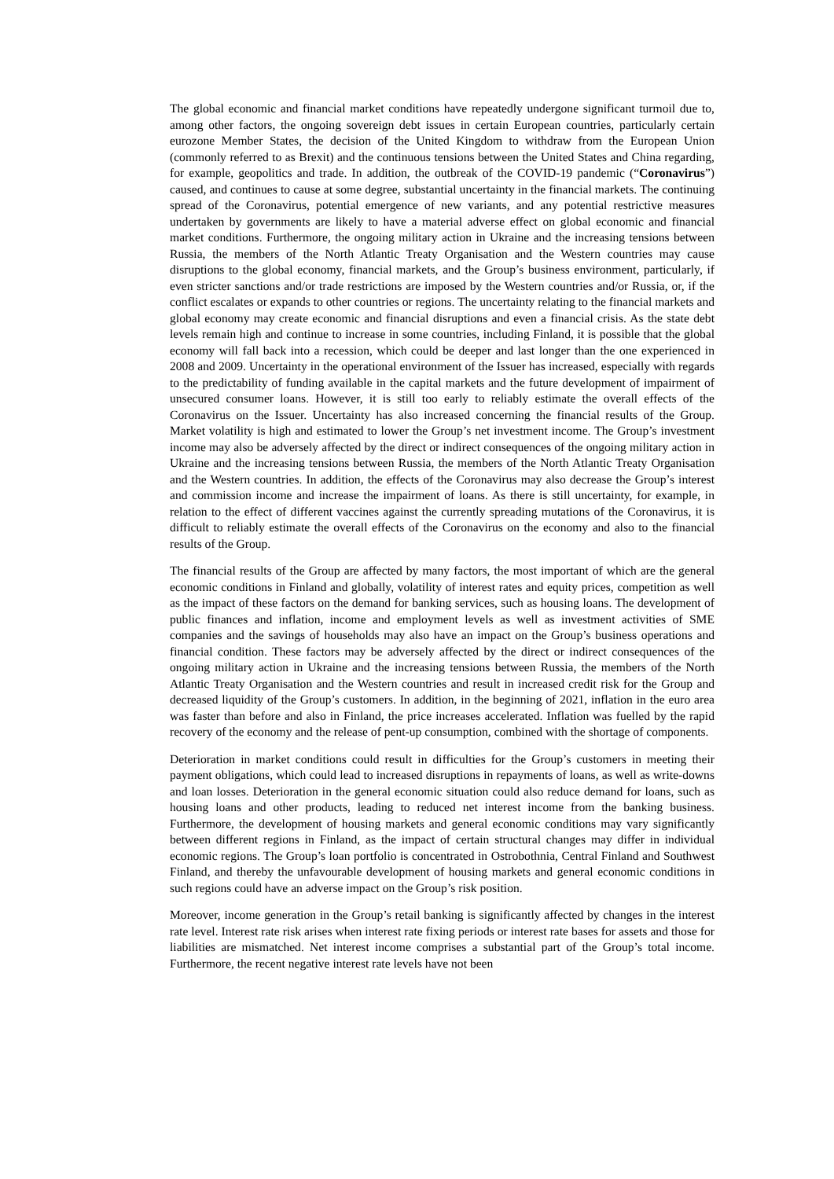The global economic and financial market conditions have repeatedly undergone significant turmoil due to, among other factors, the ongoing sovereign debt issues in certain European countries, particularly certain eurozone Member States, the decision of the United Kingdom to withdraw from the European Union (commonly referred to as Brexit) and the continuous tensions between the United States and China regarding, for example, geopolitics and trade. In addition, the outbreak of the COVID-19 pandemic (“Coronavirus”) caused, and continues to cause at some degree, substantial uncertainty in the financial markets. The continuing spread of the Coronavirus, potential emergence of new variants, and any potential restrictive measures undertaken by governments are likely to have a material adverse effect on global economic and financial market conditions. Furthermore, the ongoing military action in Ukraine and the increasing tensions between Russia, the members of the North Atlantic Treaty Organisation and the Western countries may cause disruptions to the global economy, financial markets, and the Group’s business environment, particularly, if even stricter sanctions and/or trade restrictions are imposed by the Western countries and/or Russia, or, if the conflict escalates or expands to other countries or regions. The uncertainty relating to the financial markets and global economy may create economic and financial disruptions and even a financial crisis. As the state debt levels remain high and continue to increase in some countries, including Finland, it is possible that the global economy will fall back into a recession, which could be deeper and last longer than the one experienced in 2008 and 2009. Uncertainty in the operational environment of the Issuer has increased, especially with regards to the predictability of funding available in the capital markets and the future development of impairment of unsecured consumer loans. However, it is still too early to reliably estimate the overall effects of the Coronavirus on the Issuer. Uncertainty has also increased concerning the financial results of the Group. Market volatility is high and estimated to lower the Group’s net investment income. The Group’s investment income may also be adversely affected by the direct or indirect consequences of the ongoing military action in Ukraine and the increasing tensions between Russia, the members of the North Atlantic Treaty Organisation and the Western countries. In addition, the effects of the Coronavirus may also decrease the Group’s interest and commission income and increase the impairment of loans. As there is still uncertainty, for example, in relation to the effect of different vaccines against the currently spreading mutations of the Coronavirus, it is difficult to reliably estimate the overall effects of the Coronavirus on the economy and also to the financial results of the Group.
The financial results of the Group are affected by many factors, the most important of which are the general economic conditions in Finland and globally, volatility of interest rates and equity prices, competition as well as the impact of these factors on the demand for banking services, such as housing loans. The development of public finances and inflation, income and employment levels as well as investment activities of SME companies and the savings of households may also have an impact on the Group’s business operations and financial condition. These factors may be adversely affected by the direct or indirect consequences of the ongoing military action in Ukraine and the increasing tensions between Russia, the members of the North Atlantic Treaty Organisation and the Western countries and result in increased credit risk for the Group and decreased liquidity of the Group’s customers. In addition, in the beginning of 2021, inflation in the euro area was faster than before and also in Finland, the price increases accelerated. Inflation was fuelled by the rapid recovery of the economy and the release of pent-up consumption, combined with the shortage of components.
Deterioration in market conditions could result in difficulties for the Group’s customers in meeting their payment obligations, which could lead to increased disruptions in repayments of loans, as well as write-downs and loan losses. Deterioration in the general economic situation could also reduce demand for loans, such as housing loans and other products, leading to reduced net interest income from the banking business. Furthermore, the development of housing markets and general economic conditions may vary significantly between different regions in Finland, as the impact of certain structural changes may differ in individual economic regions. The Group’s loan portfolio is concentrated in Ostrobothnia, Central Finland and Southwest Finland, and thereby the unfavourable development of housing markets and general economic conditions in such regions could have an adverse impact on the Group’s risk position.
Moreover, income generation in the Group’s retail banking is significantly affected by changes in the interest rate level. Interest rate risk arises when interest rate fixing periods or interest rate bases for assets and those for liabilities are mismatched. Net interest income comprises a substantial part of the Group’s total income. Furthermore, the recent negative interest rate levels have not been